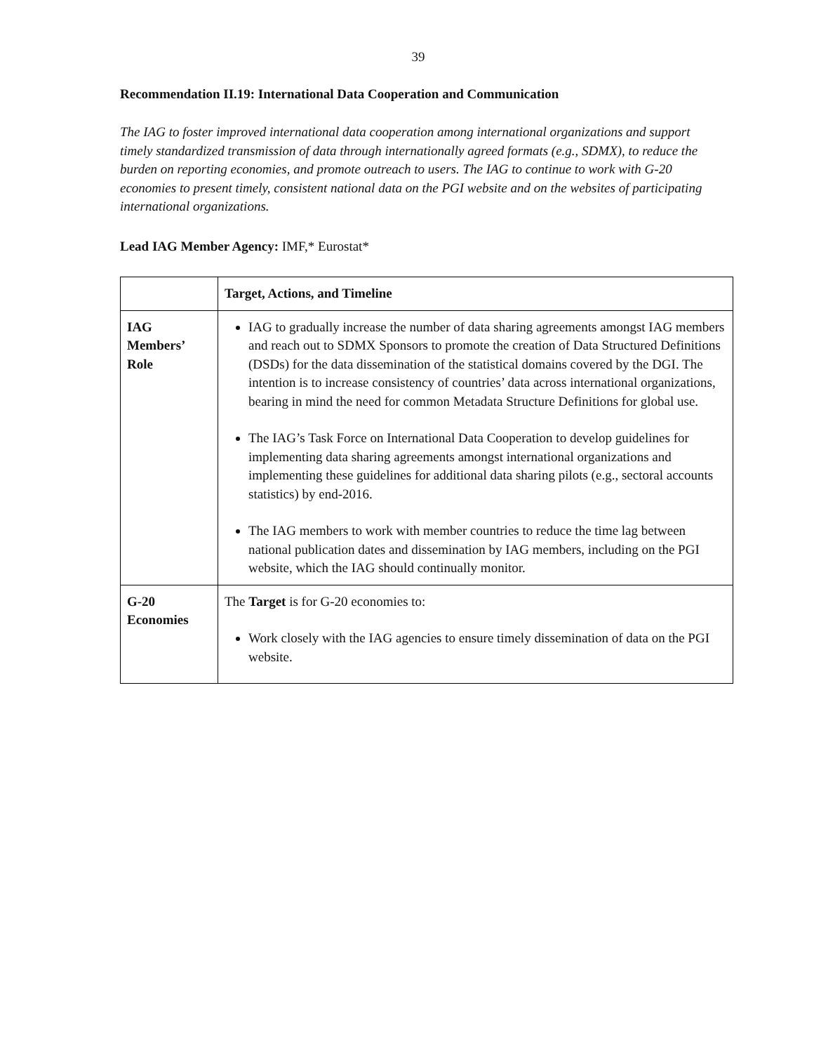39
Recommendation II.19: International Data Cooperation and Communication
The IAG to foster improved international data cooperation among international organizations and support timely standardized transmission of data through internationally agreed formats (e.g., SDMX), to reduce the burden on reporting economies, and promote outreach to users. The IAG to continue to work with G-20 economies to present timely, consistent national data on the PGI website and on the websites of participating international organizations.
Lead IAG Member Agency: IMF,* Eurostat*
| | Target, Actions, and Timeline |
| --- | --- |
| IAG Members’ Role | IAG to gradually increase the number of data sharing agreements amongst IAG members and reach out to SDMX Sponsors to promote the creation of Data Structured Definitions (DSDs) for the data dissemination of the statistical domains covered by the DGI. The intention is to increase consistency of countries’ data across international organizations, bearing in mind the need for common Metadata Structure Definitions for global use. The IAG’s Task Force on International Data Cooperation to develop guidelines for implementing data sharing agreements amongst international organizations and implementing these guidelines for additional data sharing pilots (e.g., sectoral accounts statistics) by end-2016. The IAG members to work with member countries to reduce the time lag between national publication dates and dissemination by IAG members, including on the PGI website, which the IAG should continually monitor. |
| G-20 Economies | The Target is for G-20 economies to: Work closely with the IAG agencies to ensure timely dissemination of data on the PGI website. |